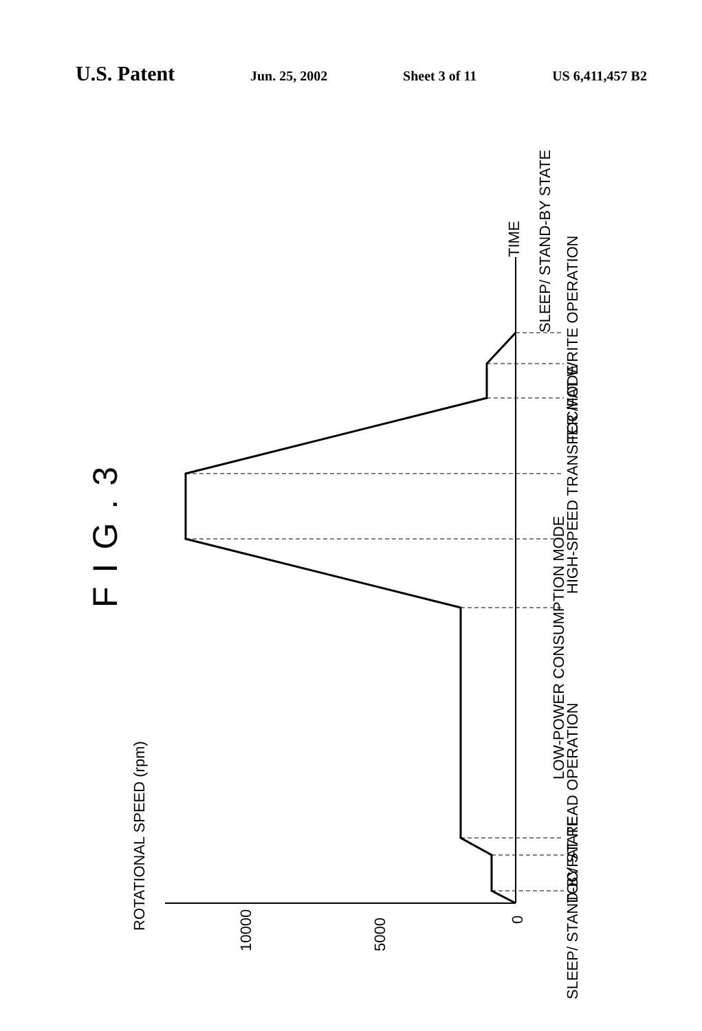U.S. Patent Jun. 25, 2002 Sheet 3 of 11 US 6,411,457 B2
FIG.3
TIME
ROTATIONAL SPEED (rpm)
10000
5000
0
SLEEP/ STAND-BY STATE
TOC/FAT READ OPERATION
LOW-POWER CONSUMPTION MODE
HIGH-SPEED TRANSFER MODE
TOC/FAT WRITE OPERATION
SLEEP/ STAND-BY STATE